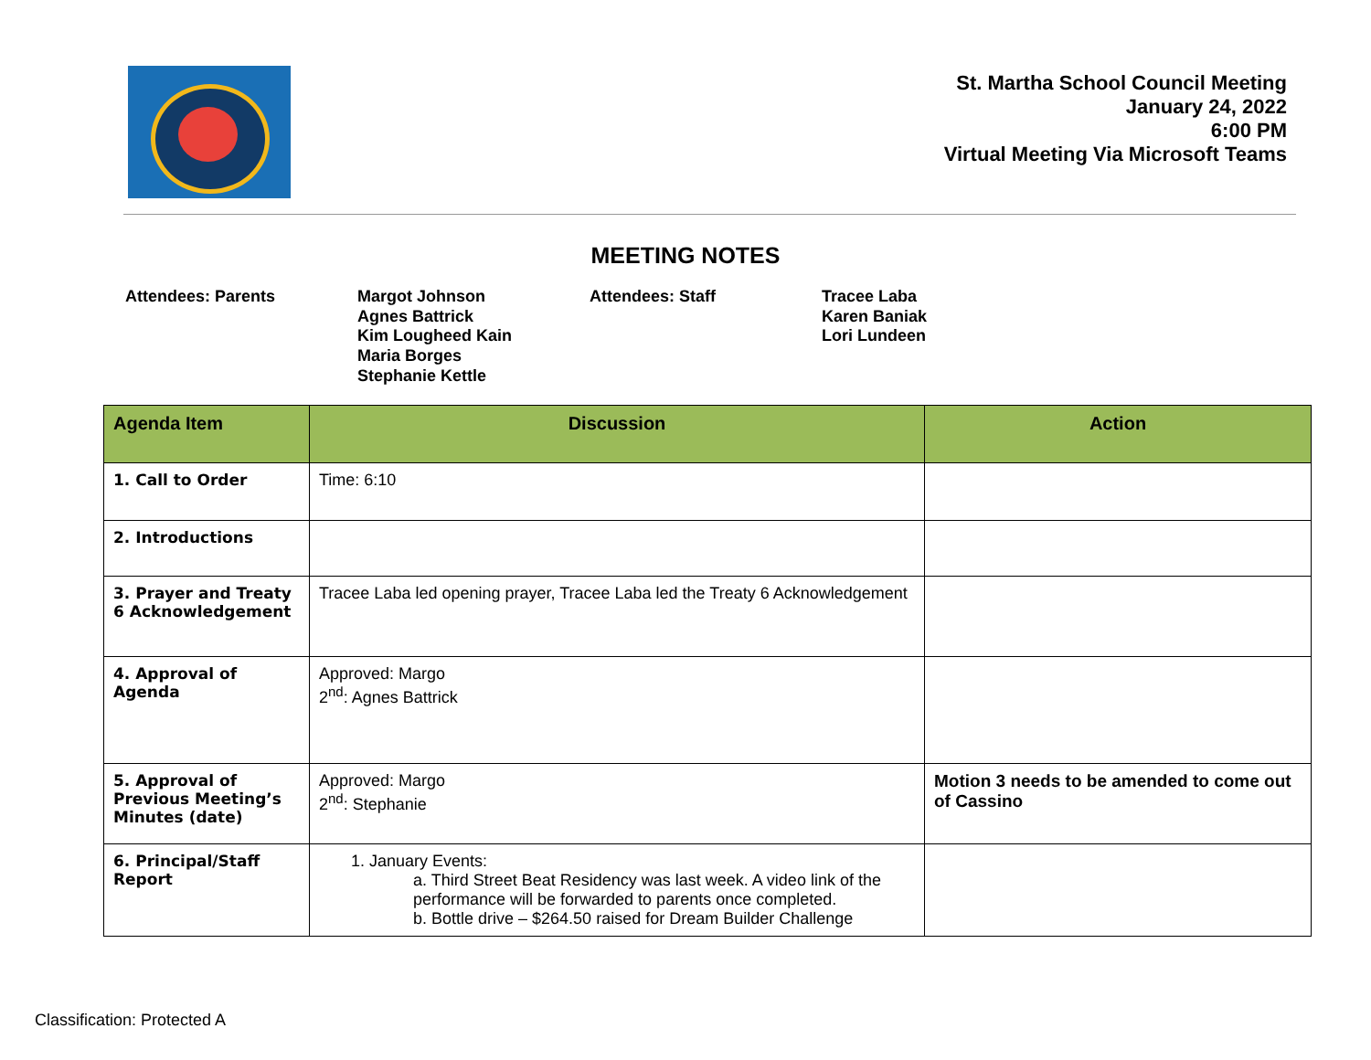St. Martha School Council Meeting
January 24, 2022
6:00 PM
Virtual Meeting Via Microsoft Teams
MEETING NOTES
Attendees: Parents Margot Johnson
Agnes Battrick
Kim Lougheed Kain
Maria Borges
Stephanie Kettle
Attendees: Staff Tracee Laba
Karen Baniak
Lori Lundeen
| Agenda Item | Discussion | Action |
| --- | --- | --- |
| 1. Call to Order | Time: 6:10 | |
| 2. Introductions | | |
| 3. Prayer and Treaty 6 Acknowledgement | Tracee Laba led opening prayer, Tracee Laba led the Treaty 6 Acknowledgement | |
| 4. Approval of Agenda | Approved: Margo 2<sup>nd</sup>: Agnes Battrick | |
| 5. Approval of Previous Meeting’s Minutes (date) | Approved: Margo 2<sup>nd</sup>: Stephanie | Motion 3 needs to be amended to come out of Cassino |
| 6. Principal/Staff Report | 1. January Events: a. Third Street Beat Residency was last week. A video link of the performance will be forwarded to parents once completed. b. Bottle drive – $264.50 raised for Dream Builder Challenge | |
Classification: Protected A